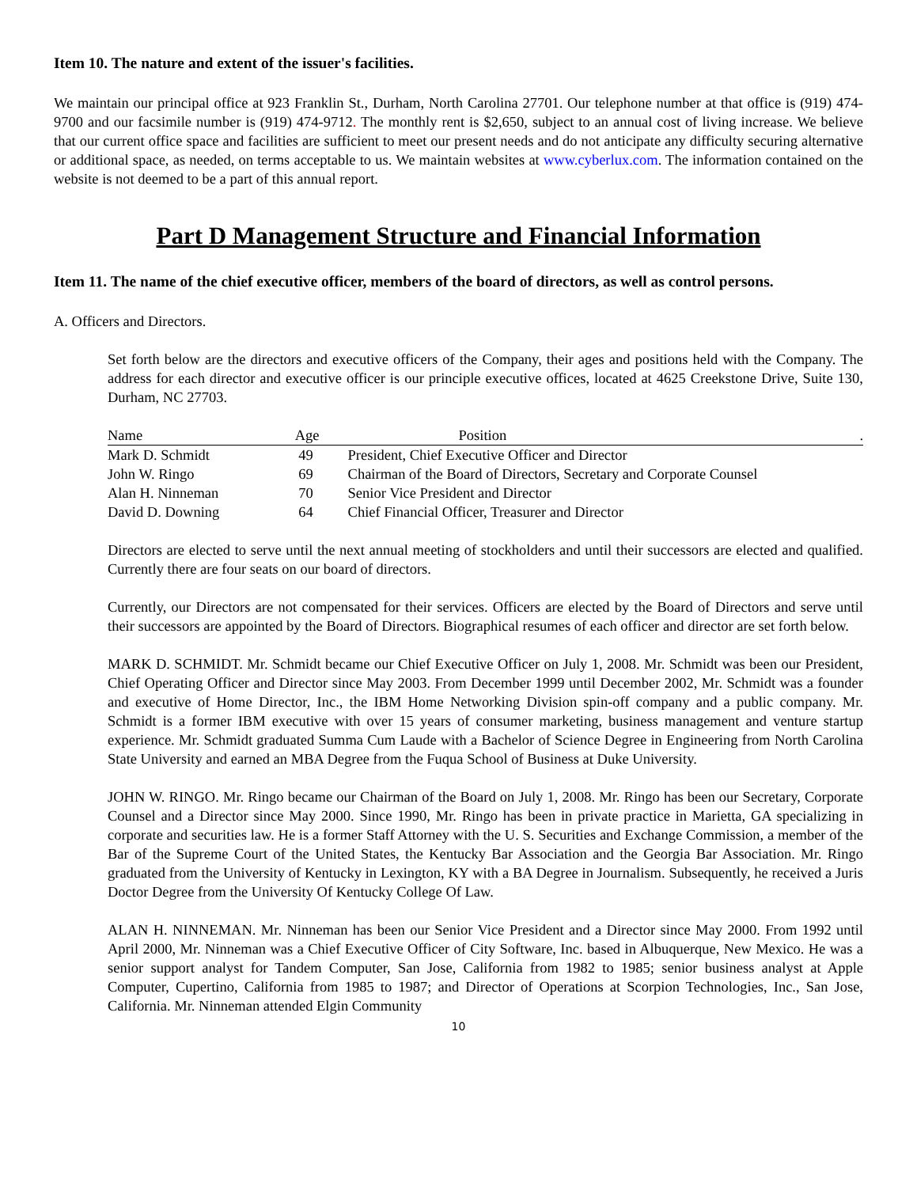Item 10. The nature and extent of the issuer's facilities.
We maintain our principal office at 923 Franklin St., Durham, North Carolina 27701. Our telephone number at that office is (919) 474-9700 and our facsimile number is (919) 474-9712. The monthly rent is $2,650, subject to an annual cost of living increase. We believe that our current office space and facilities are sufficient to meet our present needs and do not anticipate any difficulty securing alternative or additional space, as needed, on terms acceptable to us. We maintain websites at www.cyberlux.com. The information contained on the website is not deemed to be a part of this annual report.
Part D Management Structure and Financial Information
Item 11. The name of the chief executive officer, members of the board of directors, as well as control persons.
A. Officers and Directors.
Set forth below are the directors and executive officers of the Company, their ages and positions held with the Company. The address for each director and executive officer is our principle executive offices, located at 4625 Creekstone Drive, Suite 130, Durham, NC 27703.
| Name | Age | Position . |
| --- | --- | --- |
| Mark D. Schmidt | 49 | President, Chief Executive Officer and Director |
| John W. Ringo | 69 | Chairman of the Board of Directors, Secretary and Corporate Counsel |
| Alan H. Ninneman | 70 | Senior Vice President and Director |
| David D. Downing | 64 | Chief Financial Officer, Treasurer and Director |
Directors are elected to serve until the next annual meeting of stockholders and until their successors are elected and qualified. Currently there are four seats on our board of directors.
Currently, our Directors are not compensated for their services. Officers are elected by the Board of Directors and serve until their successors are appointed by the Board of Directors. Biographical resumes of each officer and director are set forth below.
MARK D. SCHMIDT. Mr. Schmidt became our Chief Executive Officer on July 1, 2008. Mr. Schmidt was been our President, Chief Operating Officer and Director since May 2003. From December 1999 until December 2002, Mr. Schmidt was a founder and executive of Home Director, Inc., the IBM Home Networking Division spin-off company and a public company. Mr. Schmidt is a former IBM executive with over 15 years of consumer marketing, business management and venture startup experience. Mr. Schmidt graduated Summa Cum Laude with a Bachelor of Science Degree in Engineering from North Carolina State University and earned an MBA Degree from the Fuqua School of Business at Duke University.
JOHN W. RINGO. Mr. Ringo became our Chairman of the Board on July 1, 2008. Mr. Ringo has been our Secretary, Corporate Counsel and a Director since May 2000. Since 1990, Mr. Ringo has been in private practice in Marietta, GA specializing in corporate and securities law. He is a former Staff Attorney with the U. S. Securities and Exchange Commission, a member of the Bar of the Supreme Court of the United States, the Kentucky Bar Association and the Georgia Bar Association. Mr. Ringo graduated from the University of Kentucky in Lexington, KY with a BA Degree in Journalism. Subsequently, he received a Juris Doctor Degree from the University Of Kentucky College Of Law.
ALAN H. NINNEMAN. Mr. Ninneman has been our Senior Vice President and a Director since May 2000. From 1992 until April 2000, Mr. Ninneman was a Chief Executive Officer of City Software, Inc. based in Albuquerque, New Mexico. He was a senior support analyst for Tandem Computer, San Jose, California from 1982 to 1985; senior business analyst at Apple Computer, Cupertino, California from 1985 to 1987; and Director of Operations at Scorpion Technologies, Inc., San Jose, California. Mr. Ninneman attended Elgin Community
10